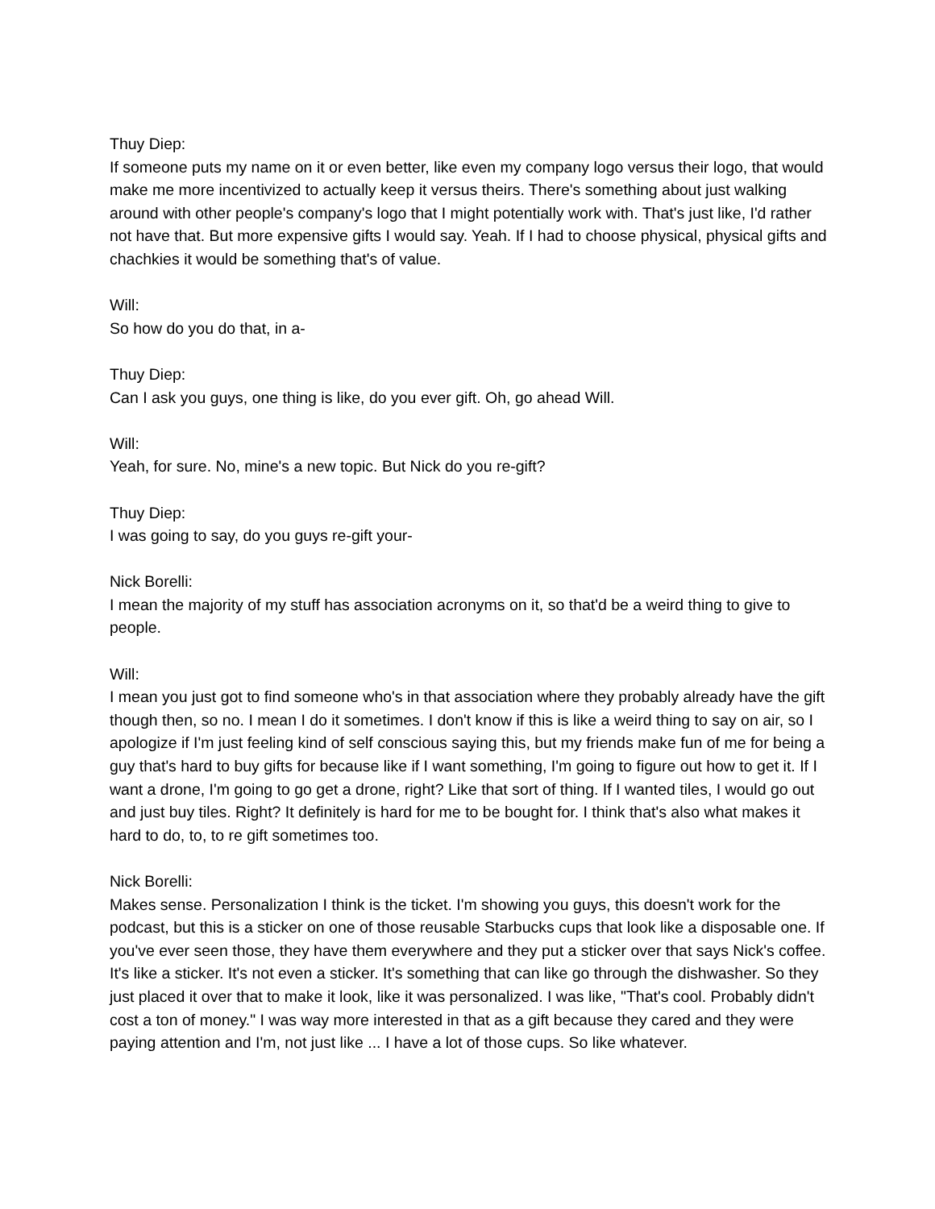Thuy Diep:
If someone puts my name on it or even better, like even my company logo versus their logo, that would make me more incentivized to actually keep it versus theirs. There's something about just walking around with other people's company's logo that I might potentially work with. That's just like, I'd rather not have that. But more expensive gifts I would say. Yeah. If I had to choose physical, physical gifts and chachkies it would be something that's of value.
Will:
So how do you do that, in a-
Thuy Diep:
Can I ask you guys, one thing is like, do you ever gift. Oh, go ahead Will.
Will:
Yeah, for sure. No, mine's a new topic. But Nick do you re-gift?
Thuy Diep:
I was going to say, do you guys re-gift your-
Nick Borelli:
I mean the majority of my stuff has association acronyms on it, so that'd be a weird thing to give to people.
Will:
I mean you just got to find someone who's in that association where they probably already have the gift though then, so no. I mean I do it sometimes. I don't know if this is like a weird thing to say on air, so I apologize if I'm just feeling kind of self conscious saying this, but my friends make fun of me for being a guy that's hard to buy gifts for because like if I want something, I'm going to figure out how to get it. If I want a drone, I'm going to go get a drone, right? Like that sort of thing. If I wanted tiles, I would go out and just buy tiles. Right? It definitely is hard for me to be bought for. I think that's also what makes it hard to do, to, to re gift sometimes too.
Nick Borelli:
Makes sense. Personalization I think is the ticket. I'm showing you guys, this doesn't work for the podcast, but this is a sticker on one of those reusable Starbucks cups that look like a disposable one. If you've ever seen those, they have them everywhere and they put a sticker over that says Nick's coffee. It's like a sticker. It's not even a sticker. It's something that can like go through the dishwasher. So they just placed it over that to make it look, like it was personalized. I was like, "That's cool. Probably didn't cost a ton of money." I was way more interested in that as a gift because they cared and they were paying attention and I'm, not just like ... I have a lot of those cups. So like whatever.